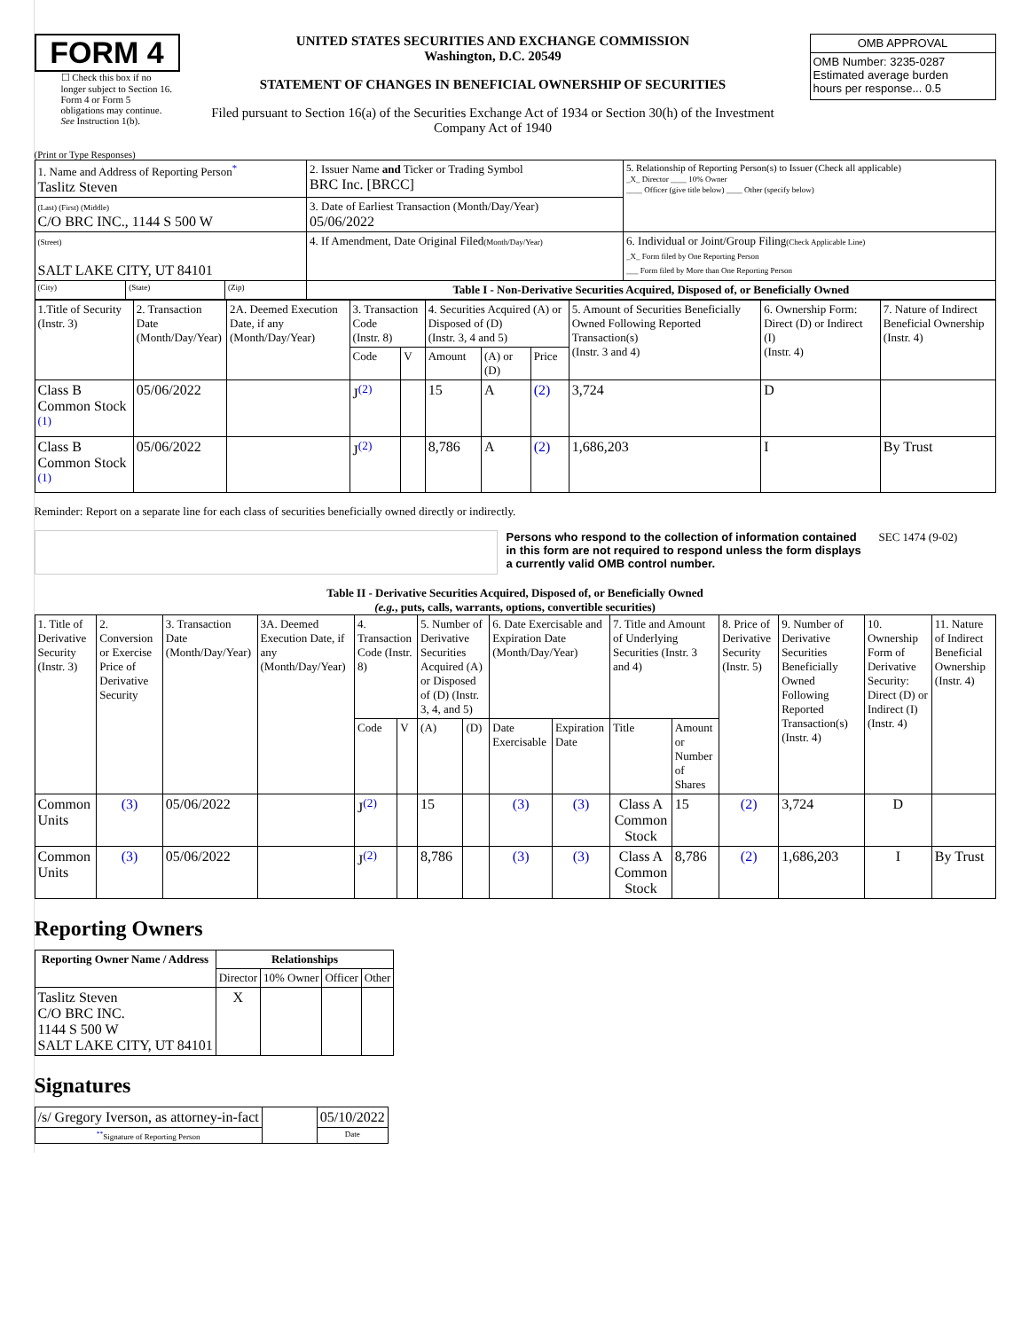FORM 4
☐ Check this box if no longer subject to Section 16. Form 4 or Form 5 obligations may continue. See Instruction 1(b).
UNITED STATES SECURITIES AND EXCHANGE COMMISSION
Washington, D.C. 20549
STATEMENT OF CHANGES IN BENEFICIAL OWNERSHIP OF SECURITIES
Filed pursuant to Section 16(a) of the Securities Exchange Act of 1934 or Section 30(h) of the Investment Company Act of 1940
| OMB APPROVAL |
| OMB Number: 3235-0287 Estimated average burden hours per response... 0.5 |
(Print or Type Responses)
| 1. Name and Address of Reporting Person<sup>*</sup> Taslitz Steven | | | 2. Issuer Name and Ticker or Trading Symbol BRC Inc. [BRCC] | 5. Relationship of Reporting Person(s) to Issuer (Check all applicable) _X_ Director ____ 10% Owner ____ Officer (give title below) ____ Other (specify below) |
| (Last) (First) (Middle) C/O BRC INC., 1144 S 500 W | | | 3. Date of Earliest Transaction (Month/Day/Year) 05/06/2022 | |
| (Street) SALT LAKE CITY, UT 84101 | | | 4. If Amendment, Date Original Filed (Month/Day/Year) | 6. Individual or Joint/Group Filing (Check Applicable Line) _X_ Form filed by One Reporting Person ___ Form filed by More than One Reporting Person |
| (City) | (State) | (Zip) | Table I - Non-Derivative Securities Acquired, Disposed of, or Beneficially Owned | |
| 1.Title of Security (Instr. 3) | 2. Transaction Date (Month/Day/Year) | 2A. Deemed Execution Date, if any (Month/Day/Year) | 3. Transaction Code (Instr. 8) | | 4. Securities Acquired (A) or Disposed of (D) (Instr. 3, 4 and 5) | | | 5. Amount of Securities Beneficially Owned Following Reported Transaction(s) (Instr. 3 and 4) | 6. Ownership Form: Direct (D) or Indirect (I) (Instr. 4) | 7. Nature of Indirect Beneficial Ownership (Instr. 4) |
| | | | Code | V | Amount | (A) or (D) | Price | | | |
| Class B Common Stock <sup>(1)</sup> | 05/06/2022 | | J<sup>(2)</sup> | | 15 | A | (2) | 3,724 | D | |
| Class B Common Stock <sup>(1)</sup> | 05/06/2022 | | J<sup>(2)</sup> | | 8,786 | A | (2) | 1,686,203 | I | By Trust |
Reminder: Report on a separate line for each class of securities beneficially owned directly or indirectly.
Persons who respond to the collection of information contained in this form are not required to respond unless the form displays a currently valid OMB control number.
SEC 1474 (9-02)
Table II - Derivative Securities Acquired, Disposed of, or Beneficially Owned
(e.g., puts, calls, warrants, options, convertible securities)
| 1. Title of Derivative Security (Instr. 3) | 2. Conversion or Exercise Price of Derivative Security | 3. Transaction Date (Month/Day/Year) | 3A. Deemed Execution Date, if any (Month/Day/Year) | 4. Transaction Code (Instr. 8) | | 5. Number of Derivative Securities Acquired (A) or Disposed of (D) (Instr. 3, 4, and 5) | | 6. Date Exercisable and Expiration Date (Month/Day/Year) | | 7. Title and Amount of Underlying Securities (Instr. 3 and 4) | | 8. Price of Derivative Security (Instr. 5) | 9. Number of Derivative Securities Beneficially Owned Following Reported Transaction(s) (Instr. 4) | 10. Ownership Form of Derivative Security: Direct (D) or Indirect (I) (Instr. 4) | 11. Nature of Indirect Beneficial Ownership (Instr. 4) |
| | | | | Code | V | (A) | (D) | Date Exercisable | Expiration Date | Title | Amount or Number of Shares | | | | |
| Common Units | (3) | 05/06/2022 | | J<sup>(2)</sup> | | 15 | | (3) | (3) | Class A Common Stock | 15 | (2) | 3,724 | D | |
| Common Units | (3) | 05/06/2022 | | J<sup>(2)</sup> | | 8,786 | | (3) | (3) | Class A Common Stock | 8,786 | (2) | 1,686,203 | I | By Trust |
Reporting Owners
| Reporting Owner Name / Address | Relationships | | | |
| --- | --- | --- | --- | --- |
| | Director | 10% Owner | Officer | Other |
| Taslitz Steven C/O BRC INC. 1144 S 500 W SALT LAKE CITY, UT 84101 | X | | | |
Signatures
| /s/ Gregory Iverson, as attorney-in-fact | | 05/10/2022 |
| <sup>**</sup> Signature of Reporting Person | | Date |